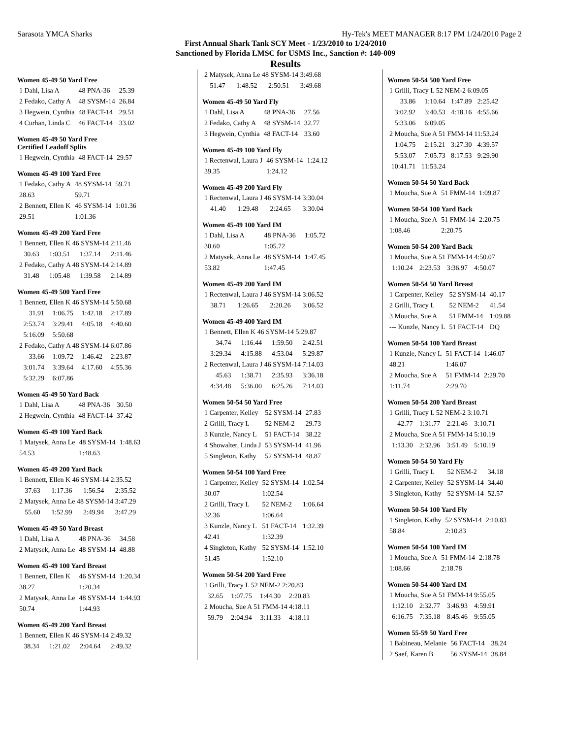Sarasota YMCA Sharks Hy-Tek's MEET MANAGER 8:17 PM 1/24/2010 Page 2
First Annual Shark Tank SCY Meet - 1/23/2010 to 1/24/2010
Sanctioned by Florida LMSC for USMS Inc., Sanction #: 140-009
Results
Women 45-49 50 Yard Free
| 1 Dahl, Lisa A | 48 PNA-36 | 25.39 |
| 2 Fedako, Cathy A | 48 SYSM-14 | 26.84 |
| 3 Hegwein, Cynthia | 48 FACT-14 | 29.51 |
| 4 Curhan, Linda C | 46 FACT-14 | 33.02 |
Women 45-49 50 Yard Free
Certified Leadoff Splits
| 1 Hegwein, Cynthia | 48 FACT-14 | 29.57 |
Women 45-49 100 Yard Free
| 1 Fedako, Cathy A | 48 SYSM-14 | 59.71 |
| 28.63 | 59.71 | |
| 2 Bennett, Ellen K | 46 SYSM-14 | 1:01.36 |
| 29.51 | 1:01.36 | |
Women 45-49 200 Yard Free
| 1 Bennett, Ellen K 46 SYSM-14 2:11.46 | | | |
| 30.63 | 1:03.51 | 1:37.14 | 2:11.46 |
| 2 Fedako, Cathy A 48 SYSM-14 2:14.89 | | | |
| 31.48 | 1:05.48 | 1:39.58 | 2:14.89 |
Women 45-49 500 Yard Free
| 1 Bennett, Ellen K 46 SYSM-14 5:50.68 | | | |
| 31.91 | 1:06.75 | 1:42.18 | 2:17.89 |
| 2:53.74 | 3:29.41 | 4:05.18 | 4:40.60 |
| 5:16.09 | 5:50.68 | | |
| 2 Fedako, Cathy A 48 SYSM-14 6:07.86 | | | |
| 33.66 | 1:09.72 | 1:46.42 | 2:23.87 |
| 3:01.74 | 3:39.64 | 4:17.60 | 4:55.36 |
| 5:32.29 | 6:07.86 | | |
Women 45-49 50 Yard Back
| 1 Dahl, Lisa A | 48 PNA-36 | 30.50 |
| 2 Hegwein, Cynthia | 48 FACT-14 | 37.42 |
Women 45-49 100 Yard Back
| 1 Matysek, Anna Le | 48 SYSM-14 | 1:48.63 |
| 54.53 | 1:48.63 | |
Women 45-49 200 Yard Back
| 1 Bennett, Ellen K 46 SYSM-14 2:35.52 | | | |
| 37.63 | 1:17.36 | 1:56.54 | 2:35.52 |
| 2 Matysek, Anna Le 48 SYSM-14 3:47.29 | | | |
| 55.60 | 1:52.99 | 2:49.94 | 3:47.29 |
Women 45-49 50 Yard Breast
| 1 Dahl, Lisa A | 48 PNA-36 | 34.58 |
| 2 Matysek, Anna Le | 48 SYSM-14 | 48.88 |
Women 45-49 100 Yard Breast
| 1 Bennett, Ellen K | 46 SYSM-14 | 1:20.34 |
| 38.27 | 1:20.34 | |
| 2 Matysek, Anna Le | 48 SYSM-14 | 1:44.93 |
| 50.74 | 1:44.93 | |
Women 45-49 200 Yard Breast
| 1 Bennett, Ellen K 46 SYSM-14 2:49.32 | | | |
| 38.34 | 1:21.02 | 2:04.64 | 2:49.32 |
| 2 Matysek, Anna Le 48 SYSM-14 3:49.68 | | | |
| 51.47 | 1:48.52 | 2:50.51 | 3:49.68 |
Women 45-49 50 Yard Fly
| 1 Dahl, Lisa A | 48 PNA-36 | 27.56 |
| 2 Fedako, Cathy A | 48 SYSM-14 | 32.77 |
| 3 Hegwein, Cynthia | 48 FACT-14 | 33.60 |
Women 45-49 100 Yard Fly
| 1 Rectenwal, Laura J | 46 SYSM-14 | 1:24.12 |
| 39.35 | 1:24.12 | |
Women 45-49 200 Yard Fly
| 1 Rectenwal, Laura J 46 SYSM-14 3:30.04 | | | |
| 41.40 | 1:29.48 | 2:24.65 | 3:30.04 |
Women 45-49 100 Yard IM
| 1 Dahl, Lisa A | 48 PNA-36 | 1:05.72 |
| 30.60 | 1:05.72 | |
| 2 Matysek, Anna Le | 48 SYSM-14 | 1:47.45 |
| 53.82 | 1:47.45 | |
Women 45-49 200 Yard IM
| 1 Rectenwal, Laura J 46 SYSM-14 3:06.52 | | | |
| 38.71 | 1:26.65 | 2:20.26 | 3:06.52 |
Women 45-49 400 Yard IM
| 1 Bennett, Ellen K 46 SYSM-14 5:29.87 | | | |
| 34.74 | 1:16.44 | 1:59.50 | 2:42.51 |
| 3:29.34 | 4:15.88 | 4:53.04 | 5:29.87 |
| 2 Rectenwal, Laura J 46 SYSM-14 7:14.03 | | | |
| 45.63 | 1:38.71 | 2:35.93 | 3:36.18 |
| 4:34.48 | 5:36.00 | 6:25.26 | 7:14.03 |
Women 50-54 50 Yard Free
| 1 Carpenter, Kelley | 52 SYSM-14 | 27.83 |
| 2 Grilli, Tracy L | 52 NEM-2 | 29.73 |
| 3 Kunzle, Nancy L | 51 FACT-14 | 38.22 |
| 4 Showalter, Linda J | 53 SYSM-14 | 41.96 |
| 5 Singleton, Kathy | 52 SYSM-14 | 48.87 |
Women 50-54 100 Yard Free
| 1 Carpenter, Kelley | 52 SYSM-14 | 1:02.54 |
| 30.07 | 1:02.54 | |
| 2 Grilli, Tracy L | 52 NEM-2 | 1:06.64 |
| 32.36 | 1:06.64 | |
| 3 Kunzle, Nancy L | 51 FACT-14 | 1:32.39 |
| 42.41 | 1:32.39 | |
| 4 Singleton, Kathy | 52 SYSM-14 | 1:52.10 |
| 51.45 | 1:52.10 | |
Women 50-54 200 Yard Free
| 1 Grilli, Tracy L 52 NEM-2 2:20.83 | | | |
| 32.65 | 1:07.75 | 1:44.30 | 2:20.83 |
| 2 Moucha, Sue A 51 FMM-14 4:18.11 | | | |
| 59.79 | 2:04.94 | 3:11.33 | 4:18.11 |
Women 50-54 500 Yard Free
| 1 Grilli, Tracy L 52 NEM-2 6:09.05 | | | |
| 33.86 | 1:10.64 | 1:47.89 | 2:25.42 |
| 3:02.92 | 3:40.53 | 4:18.16 | 4:55.66 |
| 5:33.06 | 6:09.05 | | |
| 2 Moucha, Sue A 51 FMM-14 11:53.24 | | | |
| 1:04.75 | 2:15.21 | 3:27.30 | 4:39.57 |
| 5:53.07 | 7:05.73 | 8:17.53 | 9:29.90 |
| 10:41.71 | 11:53.24 | | |
Women 50-54 50 Yard Back
| 1 Moucha, Sue A | 51 FMM-14 | 1:09.87 |
Women 50-54 100 Yard Back
| 1 Moucha, Sue A | 51 FMM-14 | 2:20.75 |
| 1:08.46 | 2:20.75 | |
Women 50-54 200 Yard Back
| 1 Moucha, Sue A 51 FMM-14 4:50.07 | | | |
| 1:10.24 | 2:23.53 | 3:36.97 | 4:50.07 |
Women 50-54 50 Yard Breast
| 1 Carpenter, Kelley | 52 SYSM-14 | 40.17 |
| 2 Grilli, Tracy L | 52 NEM-2 | 41.54 |
| 3 Moucha, Sue A | 51 FMM-14 | 1:09.88 |
| --- Kunzle, Nancy L | 51 FACT-14 | DQ |
Women 50-54 100 Yard Breast
| 1 Kunzle, Nancy L | 51 FACT-14 | 1:46.07 |
| 48.21 | 1:46.07 | |
| 2 Moucha, Sue A | 51 FMM-14 | 2:29.70 |
| 1:11.74 | 2:29.70 | |
Women 50-54 200 Yard Breast
| 1 Grilli, Tracy L 52 NEM-2 3:10.71 | | | |
| 42.77 | 1:31.77 | 2:21.46 | 3:10.71 |
| 2 Moucha, Sue A 51 FMM-14 5:10.19 | | | |
| 1:13.30 | 2:32.96 | 3:51.49 | 5:10.19 |
Women 50-54 50 Yard Fly
| 1 Grilli, Tracy L | 52 NEM-2 | 34.18 |
| 2 Carpenter, Kelley | 52 SYSM-14 | 34.40 |
| 3 Singleton, Kathy | 52 SYSM-14 | 52.57 |
Women 50-54 100 Yard Fly
| 1 Singleton, Kathy | 52 SYSM-14 | 2:10.83 |
| 58.84 | 2:10.83 | |
Women 50-54 100 Yard IM
| 1 Moucha, Sue A | 51 FMM-14 | 2:18.78 |
| 1:08.66 | 2:18.78 | |
Women 50-54 400 Yard IM
| 1 Moucha, Sue A 51 FMM-14 9:55.05 | | | |
| 1:12.10 | 2:32.77 | 3:46.93 | 4:59.91 |
| 6:16.75 | 7:35.18 | 8:45.46 | 9:55.05 |
Women 55-59 50 Yard Free
| 1 Babineau, Melanie | 56 FACT-14 | 38.24 |
| 2 Saef, Karen B | 56 SYSM-14 | 38.84 |